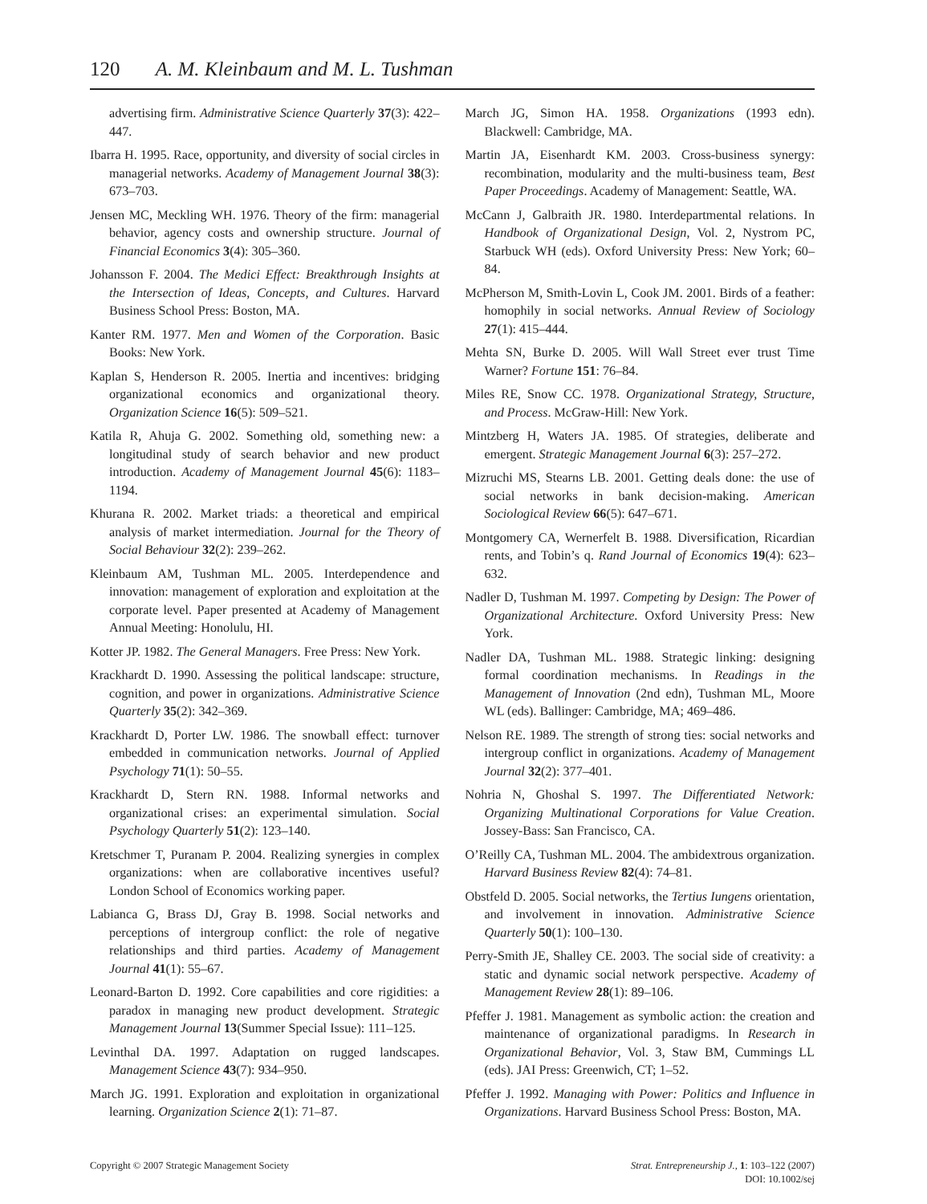120 A. M. Kleinbaum and M. L. Tushman
advertising firm. Administrative Science Quarterly 37(3): 422–447.
Ibarra H. 1995. Race, opportunity, and diversity of social circles in managerial networks. Academy of Management Journal 38(3): 673–703.
Jensen MC, Meckling WH. 1976. Theory of the firm: managerial behavior, agency costs and ownership structure. Journal of Financial Economics 3(4): 305–360.
Johansson F. 2004. The Medici Effect: Breakthrough Insights at the Intersection of Ideas, Concepts, and Cultures. Harvard Business School Press: Boston, MA.
Kanter RM. 1977. Men and Women of the Corporation. Basic Books: New York.
Kaplan S, Henderson R. 2005. Inertia and incentives: bridging organizational economics and organizational theory. Organization Science 16(5): 509–521.
Katila R, Ahuja G. 2002. Something old, something new: a longitudinal study of search behavior and new product introduction. Academy of Management Journal 45(6): 1183–1194.
Khurana R. 2002. Market triads: a theoretical and empirical analysis of market intermediation. Journal for the Theory of Social Behaviour 32(2): 239–262.
Kleinbaum AM, Tushman ML. 2005. Interdependence and innovation: management of exploration and exploitation at the corporate level. Paper presented at Academy of Management Annual Meeting: Honolulu, HI.
Kotter JP. 1982. The General Managers. Free Press: New York.
Krackhardt D. 1990. Assessing the political landscape: structure, cognition, and power in organizations. Administrative Science Quarterly 35(2): 342–369.
Krackhardt D, Porter LW. 1986. The snowball effect: turnover embedded in communication networks. Journal of Applied Psychology 71(1): 50–55.
Krackhardt D, Stern RN. 1988. Informal networks and organizational crises: an experimental simulation. Social Psychology Quarterly 51(2): 123–140.
Kretschmer T, Puranam P. 2004. Realizing synergies in complex organizations: when are collaborative incentives useful? London School of Economics working paper.
Labianca G, Brass DJ, Gray B. 1998. Social networks and perceptions of intergroup conflict: the role of negative relationships and third parties. Academy of Management Journal 41(1): 55–67.
Leonard-Barton D. 1992. Core capabilities and core rigidities: a paradox in managing new product development. Strategic Management Journal 13(Summer Special Issue): 111–125.
Levinthal DA. 1997. Adaptation on rugged landscapes. Management Science 43(7): 934–950.
March JG. 1991. Exploration and exploitation in organizational learning. Organization Science 2(1): 71–87.
March JG, Simon HA. 1958. Organizations (1993 edn). Blackwell: Cambridge, MA.
Martin JA, Eisenhardt KM. 2003. Cross-business synergy: recombination, modularity and the multi-business team, Best Paper Proceedings. Academy of Management: Seattle, WA.
McCann J, Galbraith JR. 1980. Interdepartmental relations. In Handbook of Organizational Design, Vol. 2, Nystrom PC, Starbuck WH (eds). Oxford University Press: New York; 60–84.
McPherson M, Smith-Lovin L, Cook JM. 2001. Birds of a feather: homophily in social networks. Annual Review of Sociology 27(1): 415–444.
Mehta SN, Burke D. 2005. Will Wall Street ever trust Time Warner? Fortune 151: 76–84.
Miles RE, Snow CC. 1978. Organizational Strategy, Structure, and Process. McGraw-Hill: New York.
Mintzberg H, Waters JA. 1985. Of strategies, deliberate and emergent. Strategic Management Journal 6(3): 257–272.
Mizruchi MS, Stearns LB. 2001. Getting deals done: the use of social networks in bank decision-making. American Sociological Review 66(5): 647–671.
Montgomery CA, Wernerfelt B. 1988. Diversification, Ricardian rents, and Tobin’s q. Rand Journal of Economics 19(4): 623–632.
Nadler D, Tushman M. 1997. Competing by Design: The Power of Organizational Architecture. Oxford University Press: New York.
Nadler DA, Tushman ML. 1988. Strategic linking: designing formal coordination mechanisms. In Readings in the Management of Innovation (2nd edn), Tushman ML, Moore WL (eds). Ballinger: Cambridge, MA; 469–486.
Nelson RE. 1989. The strength of strong ties: social networks and intergroup conflict in organizations. Academy of Management Journal 32(2): 377–401.
Nohria N, Ghoshal S. 1997. The Differentiated Network: Organizing Multinational Corporations for Value Creation. Jossey-Bass: San Francisco, CA.
O’Reilly CA, Tushman ML. 2004. The ambidextrous organization. Harvard Business Review 82(4): 74–81.
Obstfeld D. 2005. Social networks, the Tertius Iungens orientation, and involvement in innovation. Administrative Science Quarterly 50(1): 100–130.
Perry-Smith JE, Shalley CE. 2003. The social side of creativity: a static and dynamic social network perspective. Academy of Management Review 28(1): 89–106.
Pfeffer J. 1981. Management as symbolic action: the creation and maintenance of organizational paradigms. In Research in Organizational Behavior, Vol. 3, Staw BM, Cummings LL (eds). JAI Press: Greenwich, CT; 1–52.
Pfeffer J. 1992. Managing with Power: Politics and Influence in Organizations. Harvard Business School Press: Boston, MA.
Copyright © 2007 Strategic Management Society
Strat. Entrepreneurship J., 1: 103–122 (2007)
DOI: 10.1002/sej